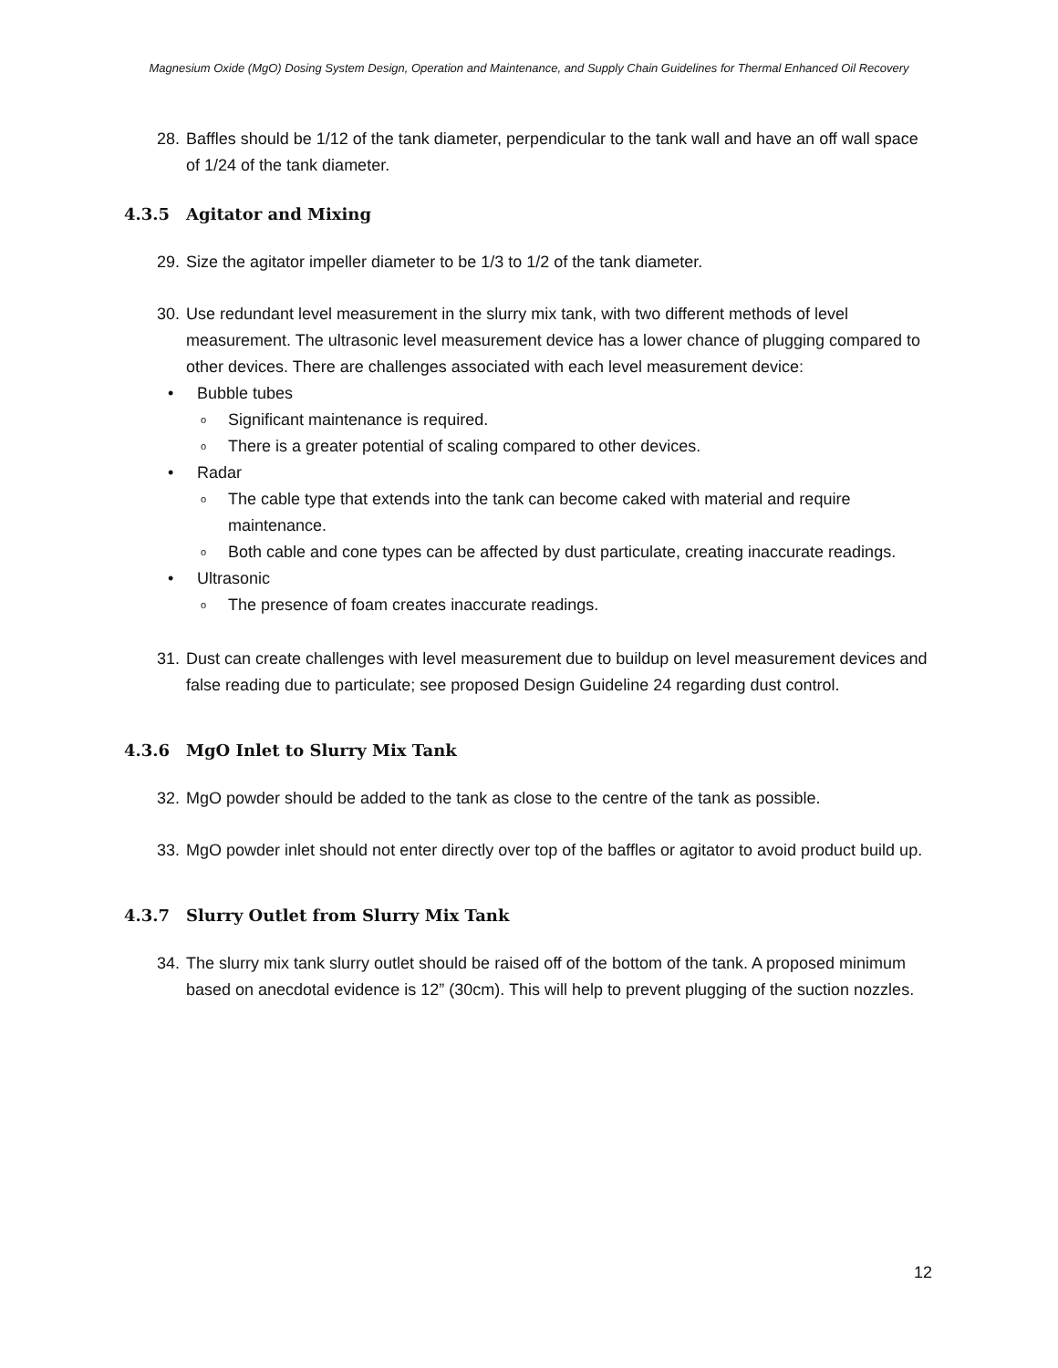Magnesium Oxide (MgO) Dosing System Design, Operation and Maintenance, and Supply Chain Guidelines for Thermal Enhanced Oil Recovery
28. Baffles should be 1/12 of the tank diameter, perpendicular to the tank wall and have an off wall space of 1/24 of the tank diameter.
4.3.5 Agitator and Mixing
29. Size the agitator impeller diameter to be 1/3 to 1/2 of the tank diameter.
30. Use redundant level measurement in the slurry mix tank, with two different methods of level measurement. The ultrasonic level measurement device has a lower chance of plugging compared to other devices. There are challenges associated with each level measurement device:
• Bubble tubes
o Significant maintenance is required.
o There is a greater potential of scaling compared to other devices.
• Radar
o The cable type that extends into the tank can become caked with material and require maintenance.
o Both cable and cone types can be affected by dust particulate, creating inaccurate readings.
• Ultrasonic
o The presence of foam creates inaccurate readings.
31. Dust can create challenges with level measurement due to buildup on level measurement devices and false reading due to particulate; see proposed Design Guideline 24 regarding dust control.
4.3.6 MgO Inlet to Slurry Mix Tank
32. MgO powder should be added to the tank as close to the centre of the tank as possible.
33. MgO powder inlet should not enter directly over top of the baffles or agitator to avoid product build up.
4.3.7 Slurry Outlet from Slurry Mix Tank
34. The slurry mix tank slurry outlet should be raised off of the bottom of the tank. A proposed minimum based on anecdotal evidence is 12” (30cm). This will help to prevent plugging of the suction nozzles.
12